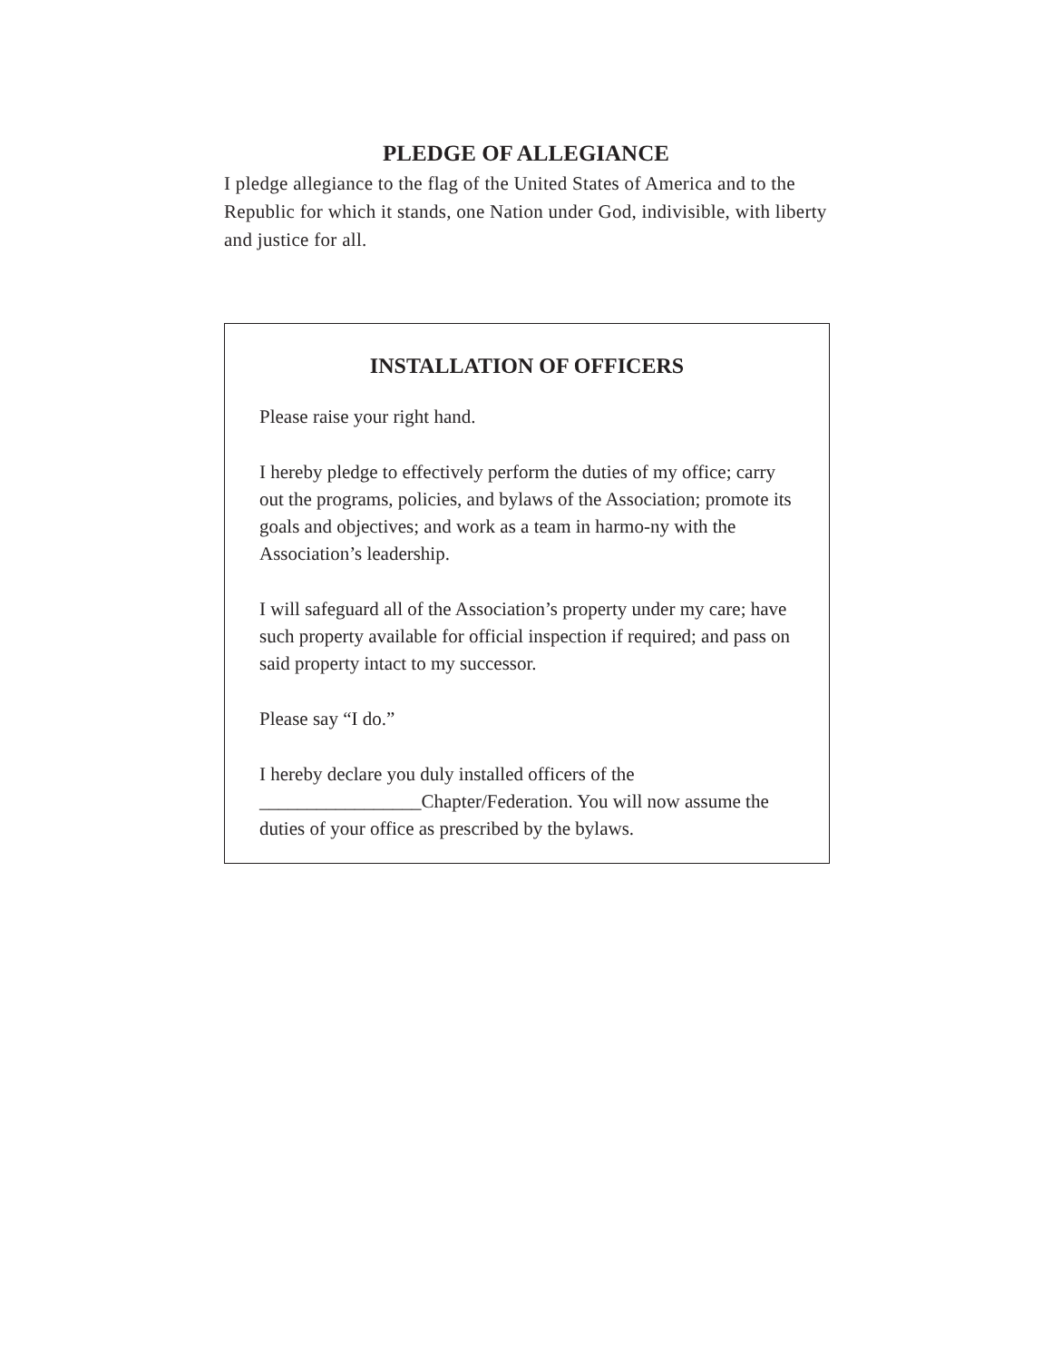PLEDGE OF ALLEGIANCE
I pledge allegiance to the flag of the United States of America and to the Republic for which it stands, one Nation under God, indivisible, with liberty and justice for all.
INSTALLATION OF OFFICERS
Please raise your right hand.
I hereby pledge to effectively perform the duties of my office; carry out the programs, policies, and bylaws of the Association; promote its goals and objectives; and work as a team in harmo-ny with the Association’s leadership.
I will safeguard all of the Association’s property under my care; have such property available for official inspection if required; and pass on said property intact to my successor.
Please say “I do.”
I hereby declare you duly installed officers of the _________________Chapter/Federation. You will now assume the duties of your office as prescribed by the bylaws.